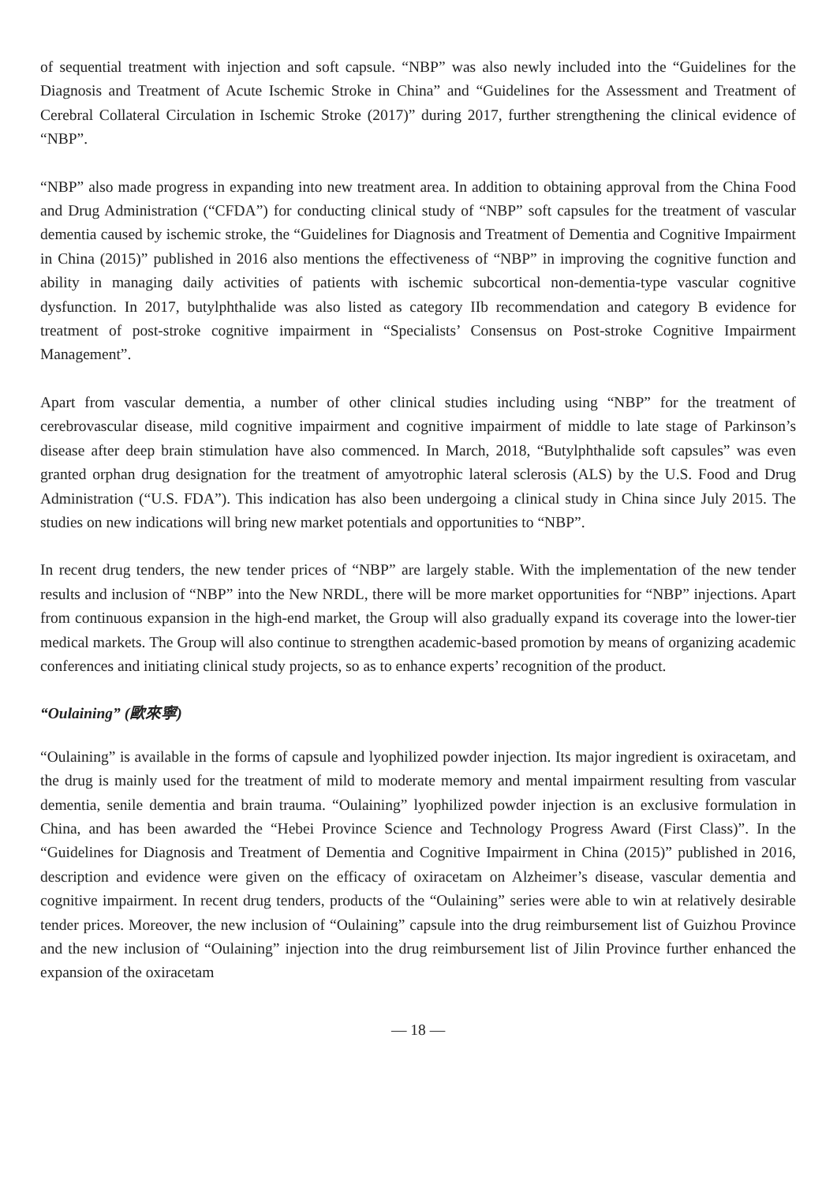of sequential treatment with injection and soft capsule. “NBP” was also newly included into the “Guidelines for the Diagnosis and Treatment of Acute Ischemic Stroke in China” and “Guidelines for the Assessment and Treatment of Cerebral Collateral Circulation in Ischemic Stroke (2017)” during 2017, further strengthening the clinical evidence of “NBP”.
“NBP” also made progress in expanding into new treatment area. In addition to obtaining approval from the China Food and Drug Administration (“CFDA”) for conducting clinical study of “NBP” soft capsules for the treatment of vascular dementia caused by ischemic stroke, the “Guidelines for Diagnosis and Treatment of Dementia and Cognitive Impairment in China (2015)” published in 2016 also mentions the effectiveness of “NBP” in improving the cognitive function and ability in managing daily activities of patients with ischemic subcortical non-dementia-type vascular cognitive dysfunction. In 2017, butylphthalide was also listed as category IIb recommendation and category B evidence for treatment of post-stroke cognitive impairment in “Specialists’ Consensus on Post-stroke Cognitive Impairment Management”.
Apart from vascular dementia, a number of other clinical studies including using “NBP” for the treatment of cerebrovascular disease, mild cognitive impairment and cognitive impairment of middle to late stage of Parkinson’s disease after deep brain stimulation have also commenced. In March, 2018, “Butylphthalide soft capsules” was even granted orphan drug designation for the treatment of amyotrophic lateral sclerosis (ALS) by the U.S. Food and Drug Administration (“U.S. FDA”). This indication has also been undergoing a clinical study in China since July 2015. The studies on new indications will bring new market potentials and opportunities to “NBP”.
In recent drug tenders, the new tender prices of “NBP” are largely stable. With the implementation of the new tender results and inclusion of “NBP” into the New NRDL, there will be more market opportunities for “NBP” injections. Apart from continuous expansion in the high-end market, the Group will also gradually expand its coverage into the lower-tier medical markets. The Group will also continue to strengthen academic-based promotion by means of organizing academic conferences and initiating clinical study projects, so as to enhance experts’ recognition of the product.
“Oulaining” (歐來寧)
“Oulaining” is available in the forms of capsule and lyophilized powder injection. Its major ingredient is oxiracetam, and the drug is mainly used for the treatment of mild to moderate memory and mental impairment resulting from vascular dementia, senile dementia and brain trauma. “Oulaining” lyophilized powder injection is an exclusive formulation in China, and has been awarded the “Hebei Province Science and Technology Progress Award (First Class)”. In the “Guidelines for Diagnosis and Treatment of Dementia and Cognitive Impairment in China (2015)” published in 2016, description and evidence were given on the efficacy of oxiracetam on Alzheimer’s disease, vascular dementia and cognitive impairment. In recent drug tenders, products of the “Oulaining” series were able to win at relatively desirable tender prices. Moreover, the new inclusion of “Oulaining” capsule into the drug reimbursement list of Guizhou Province and the new inclusion of “Oulaining” injection into the drug reimbursement list of Jilin Province further enhanced the expansion of the oxiracetam
— 18 —